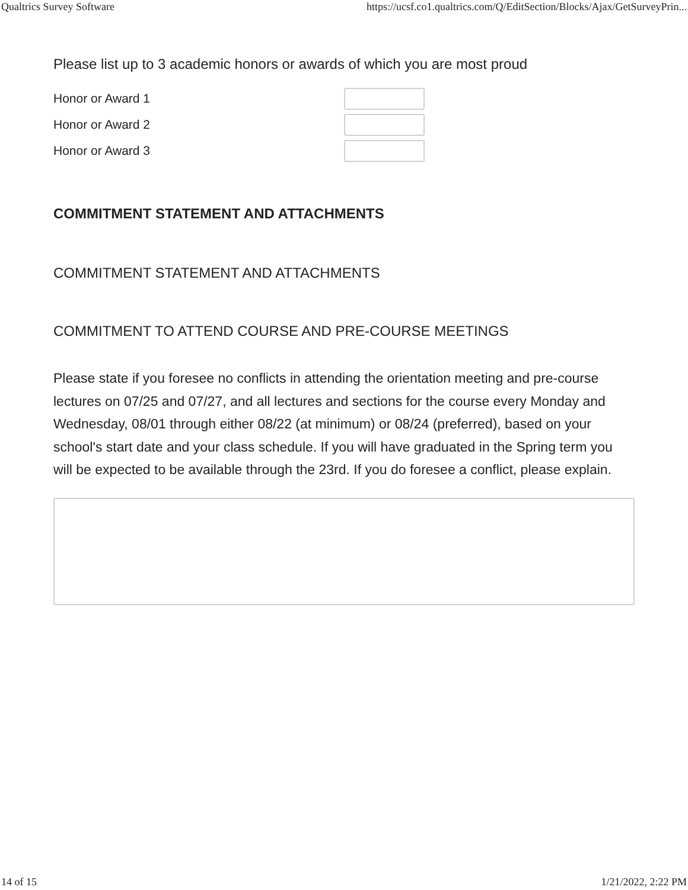Qualtrics Survey Software https://ucsf.co1.qualtrics.com/Q/EditSection/Blocks/Ajax/GetSurveyPrin...
Please list up to 3 academic honors or awards of which you are most proud
Honor or Award 1
Honor or Award 2
Honor or Award 3
COMMITMENT STATEMENT AND ATTACHMENTS
COMMITMENT STATEMENT AND ATTACHMENTS
COMMITMENT TO ATTEND COURSE AND PRE-COURSE MEETINGS
Please state if you foresee no conflicts in attending the orientation meeting and pre-course lectures on 07/25 and 07/27, and all lectures and sections for the course every Monday and Wednesday, 08/01 through either 08/22 (at minimum) or 08/24 (preferred), based on your school's start date and your class schedule. If you will have graduated in the Spring term you will be expected to be available through the 23rd. If you do foresee a conflict, please explain.
14 of 15 1/21/2022, 2:22 PM